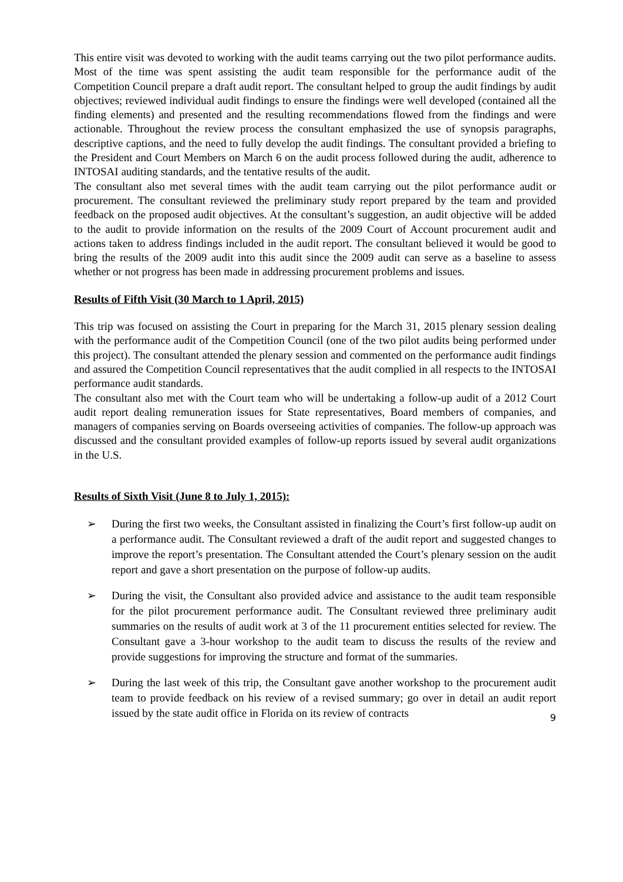This entire visit was devoted to working with the audit teams carrying out the two pilot performance audits. Most of the time was spent assisting the audit team responsible for the performance audit of the Competition Council prepare a draft audit report. The consultant helped to group the audit findings by audit objectives; reviewed individual audit findings to ensure the findings were well developed (contained all the finding elements) and presented and the resulting recommendations flowed from the findings and were actionable. Throughout the review process the consultant emphasized the use of synopsis paragraphs, descriptive captions, and the need to fully develop the audit findings. The consultant provided a briefing to the President and Court Members on March 6 on the audit process followed during the audit, adherence to INTOSAI auditing standards, and the tentative results of the audit.
The consultant also met several times with the audit team carrying out the pilot performance audit or procurement. The consultant reviewed the preliminary study report prepared by the team and provided feedback on the proposed audit objectives. At the consultant’s suggestion, an audit objective will be added to the audit to provide information on the results of the 2009 Court of Account procurement audit and actions taken to address findings included in the audit report. The consultant believed it would be good to bring the results of the 2009 audit into this audit since the 2009 audit can serve as a baseline to assess whether or not progress has been made in addressing procurement problems and issues.
Results of Fifth Visit (30 March to 1 April, 2015)
This trip was focused on assisting the Court in preparing for the March 31, 2015 plenary session dealing with the performance audit of the Competition Council (one of the two pilot audits being performed under this project). The consultant attended the plenary session and commented on the performance audit findings and assured the Competition Council representatives that the audit complied in all respects to the INTOSAI performance audit standards.
The consultant also met with the Court team who will be undertaking a follow-up audit of a 2012 Court audit report dealing remuneration issues for State representatives, Board members of companies, and managers of companies serving on Boards overseeing activities of companies. The follow-up approach was discussed and the consultant provided examples of follow-up reports issued by several audit organizations in the U.S.
Results of Sixth Visit (June 8 to July 1, 2015):
➢ During the first two weeks, the Consultant assisted in finalizing the Court’s first follow-up audit on a performance audit. The Consultant reviewed a draft of the audit report and suggested changes to improve the report’s presentation. The Consultant attended the Court’s plenary session on the audit report and gave a short presentation on the purpose of follow-up audits.
➢ During the visit, the Consultant also provided advice and assistance to the audit team responsible for the pilot procurement performance audit. The Consultant reviewed three preliminary audit summaries on the results of audit work at 3 of the 11 procurement entities selected for review. The Consultant gave a 3-hour workshop to the audit team to discuss the results of the review and provide suggestions for improving the structure and format of the summaries.
➢ During the last week of this trip, the Consultant gave another workshop to the procurement audit team to provide feedback on his review of a revised summary; go over in detail an audit report issued by the state audit office in Florida on its review of contracts
9